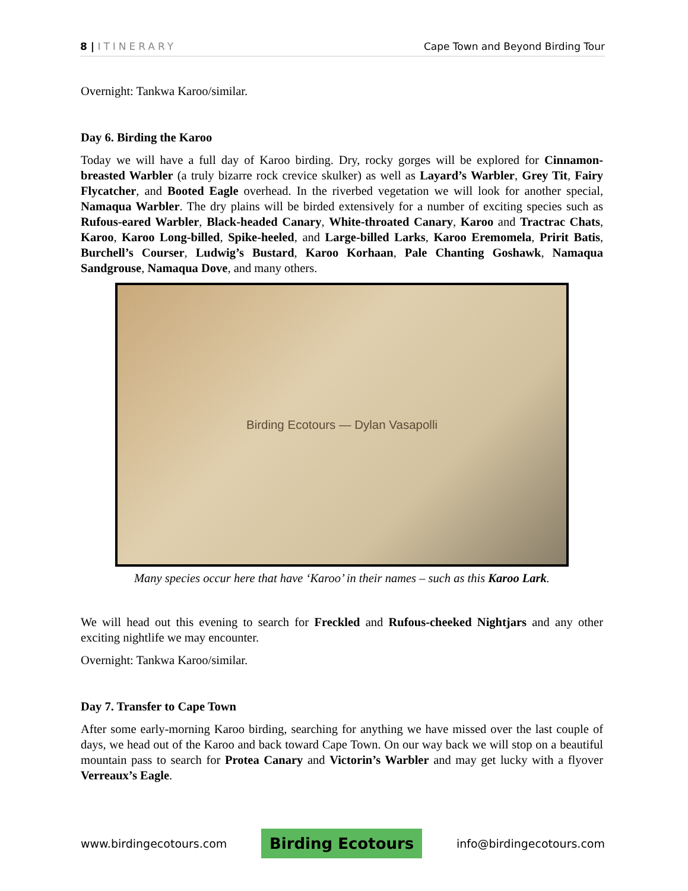8 | ITINERARY Cape Town and Beyond Birding Tour
Overnight: Tankwa Karoo/similar.
Day 6. Birding the Karoo
Today we will have a full day of Karoo birding. Dry, rocky gorges will be explored for Cinnamon-breasted Warbler (a truly bizarre rock crevice skulker) as well as Layard’s Warbler, Grey Tit, Fairy Flycatcher, and Booted Eagle overhead. In the riverbed vegetation we will look for another special, Namaqua Warbler. The dry plains will be birded extensively for a number of exciting species such as Rufous-eared Warbler, Black-headed Canary, White-throated Canary, Karoo and Tractrac Chats, Karoo, Karoo Long-billed, Spike-heeled, and Large-billed Larks, Karoo Eremomela, Pririt Batis, Burchell’s Courser, Ludwig’s Bustard, Karoo Korhaan, Pale Chanting Goshawk, Namaqua Sandgrouse, Namaqua Dove, and many others.
Birding Ecotours — Dylan Vasapolli
Many species occur here that have ‘Karoo’ in their names – such as this Karoo Lark.
We will head out this evening to search for Freckled and Rufous-cheeked Nightjars and any other exciting nightlife we may encounter.
Overnight: Tankwa Karoo/similar.
Day 7. Transfer to Cape Town
After some early-morning Karoo birding, searching for anything we have missed over the last couple of days, we head out of the Karoo and back toward Cape Town. On our way back we will stop on a beautiful mountain pass to search for Protea Canary and Victorin’s Warbler and may get lucky with a flyover Verreaux’s Eagle.
www.birdingecotours.com Birding Ecotours info@birdingecotours.com